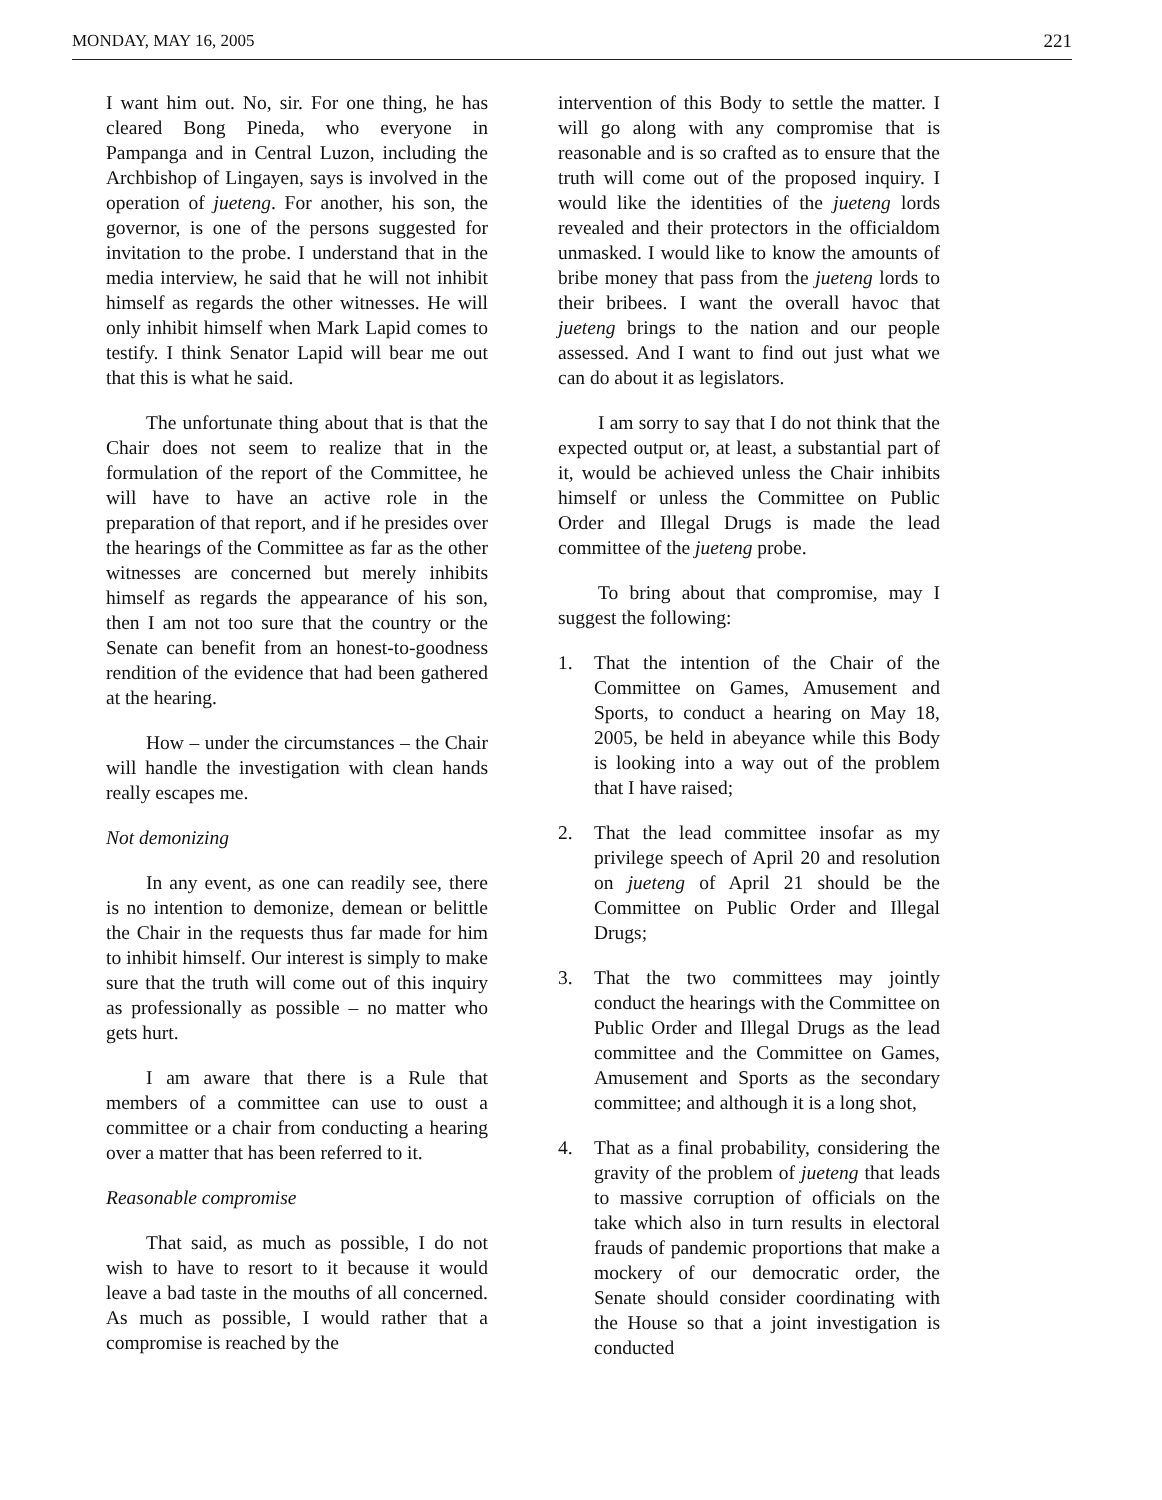MONDAY, MAY 16, 2005 221
I want him out. No, sir. For one thing, he has cleared Bong Pineda, who everyone in Pampanga and in Central Luzon, including the Archbishop of Lingayen, says is involved in the operation of jueteng. For another, his son, the governor, is one of the persons suggested for invitation to the probe. I understand that in the media interview, he said that he will not inhibit himself as regards the other witnesses. He will only inhibit himself when Mark Lapid comes to testify. I think Senator Lapid will bear me out that this is what he said.
The unfortunate thing about that is that the Chair does not seem to realize that in the formulation of the report of the Committee, he will have to have an active role in the preparation of that report, and if he presides over the hearings of the Committee as far as the other witnesses are concerned but merely inhibits himself as regards the appearance of his son, then I am not too sure that the country or the Senate can benefit from an honest-to-goodness rendition of the evidence that had been gathered at the hearing.
How – under the circumstances – the Chair will handle the investigation with clean hands really escapes me.
Not demonizing
In any event, as one can readily see, there is no intention to demonize, demean or belittle the Chair in the requests thus far made for him to inhibit himself. Our interest is simply to make sure that the truth will come out of this inquiry as professionally as possible – no matter who gets hurt.
I am aware that there is a Rule that members of a committee can use to oust a committee or a chair from conducting a hearing over a matter that has been referred to it.
Reasonable compromise
That said, as much as possible, I do not wish to have to resort to it because it would leave a bad taste in the mouths of all concerned. As much as possible, I would rather that a compromise is reached by the
intervention of this Body to settle the matter. I will go along with any compromise that is reasonable and is so crafted as to ensure that the truth will come out of the proposed inquiry. I would like the identities of the jueteng lords revealed and their protectors in the officialdom unmasked. I would like to know the amounts of bribe money that pass from the jueteng lords to their bribees. I want the overall havoc that jueteng brings to the nation and our people assessed. And I want to find out just what we can do about it as legislators.
I am sorry to say that I do not think that the expected output or, at least, a substantial part of it, would be achieved unless the Chair inhibits himself or unless the Committee on Public Order and Illegal Drugs is made the lead committee of the jueteng probe.
To bring about that compromise, may I suggest the following:
1. That the intention of the Chair of the Committee on Games, Amusement and Sports, to conduct a hearing on May 18, 2005, be held in abeyance while this Body is looking into a way out of the problem that I have raised;
2. That the lead committee insofar as my privilege speech of April 20 and resolution on jueteng of April 21 should be the Committee on Public Order and Illegal Drugs;
3. That the two committees may jointly conduct the hearings with the Committee on Public Order and Illegal Drugs as the lead committee and the Committee on Games, Amusement and Sports as the secondary committee; and although it is a long shot,
4. That as a final probability, considering the gravity of the problem of jueteng that leads to massive corruption of officials on the take which also in turn results in electoral frauds of pandemic proportions that make a mockery of our democratic order, the Senate should consider coordinating with the House so that a joint investigation is conducted